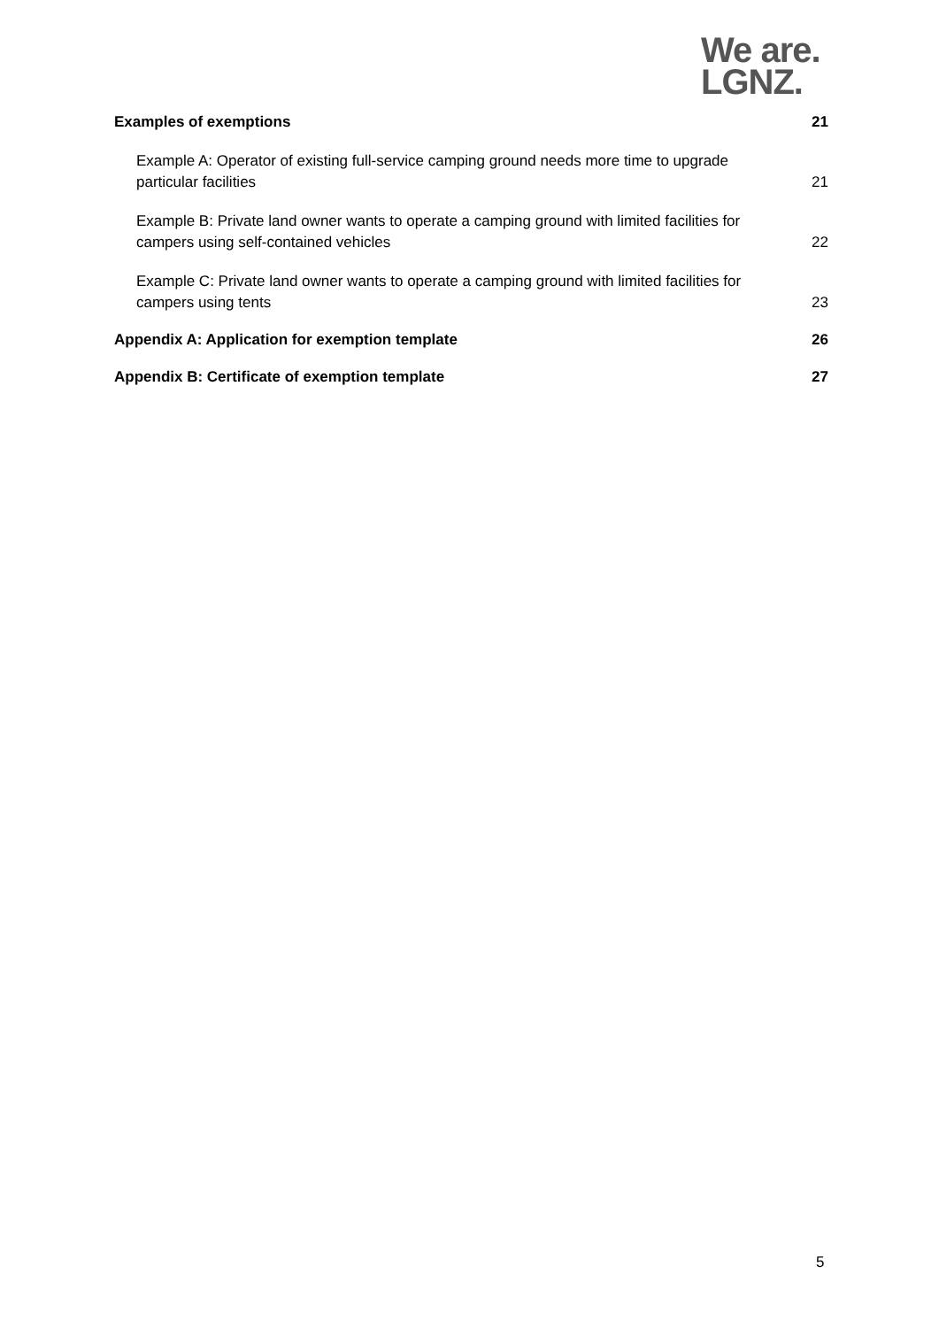We are.
LGNZ.
Examples of exemptions 21
Example A: Operator of existing full-service camping ground needs more time to upgrade particular facilities 21
Example B: Private land owner wants to operate a camping ground with limited facilities for campers using self-contained vehicles 22
Example C: Private land owner wants to operate a camping ground with limited facilities for campers using tents 23
Appendix A: Application for exemption template 26
Appendix B: Certificate of exemption template 27
5